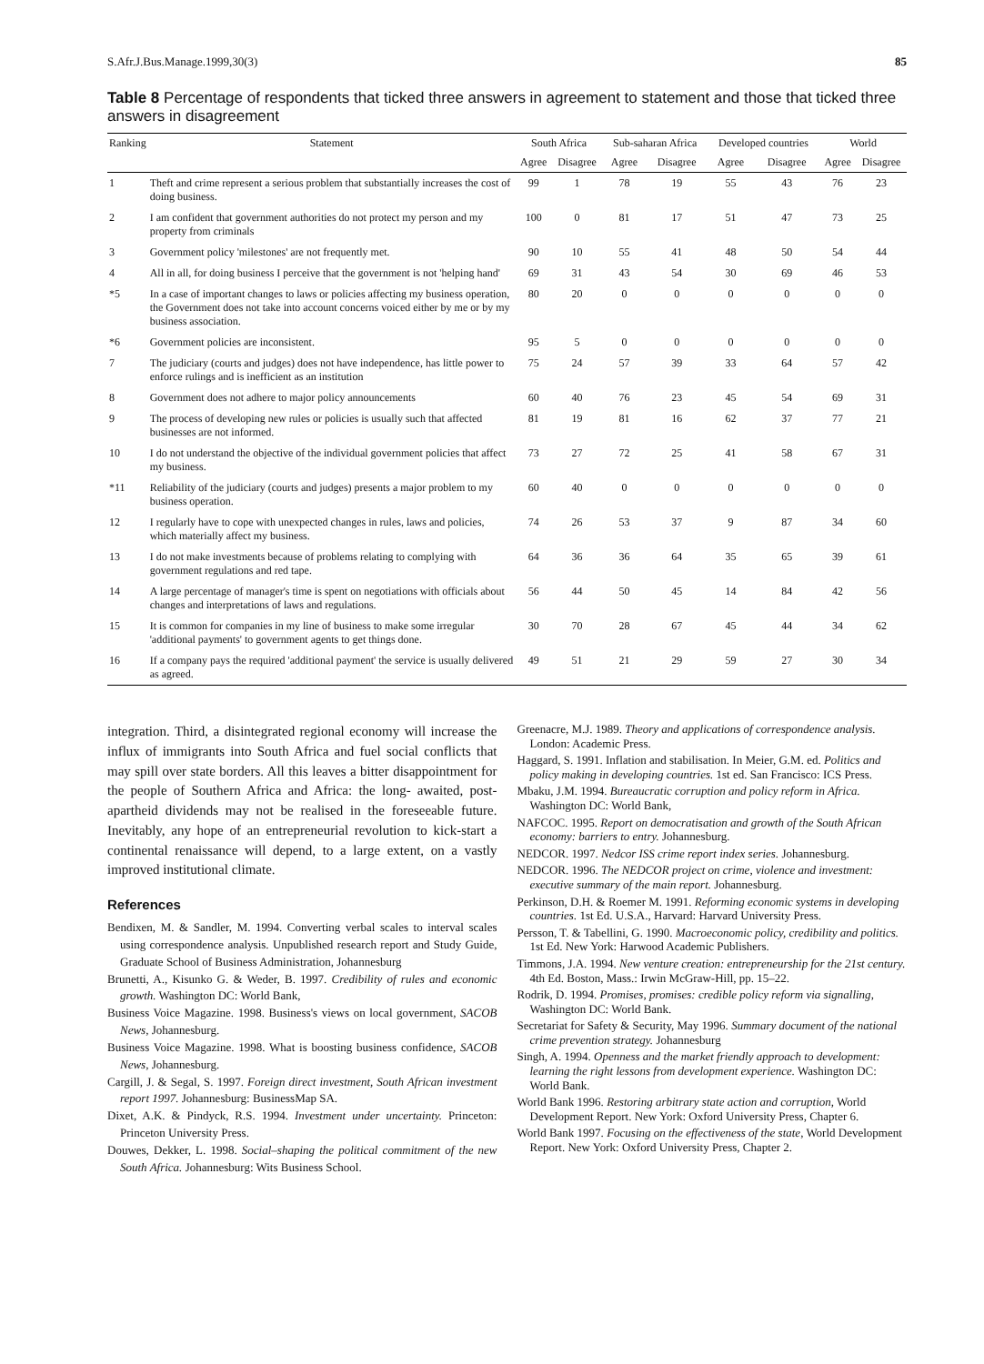S.Afr.J.Bus.Manage.1999,30(3) 85
Table 8 Percentage of respondents that ticked three answers in agreement to statement and those that ticked three answers in disagreement
| Ranking | Statement | South Africa | | Sub-saharan Africa | | Developed countries | | World | |
| --- | --- | --- | --- | --- | --- | --- | --- | --- | --- |
| | | Agree | Disagree | Agree | Disagree | Agree | Disagree | Agree | Disagree |
| 1 | Theft and crime represent a serious problem that substantially increases the cost of doing business. | 99 | 1 | 78 | 19 | 55 | 43 | 76 | 23 |
| 2 | I am confident that government authorities do not protect my person and my property from criminals | 100 | 0 | 81 | 17 | 51 | 47 | 73 | 25 |
| 3 | Government policy 'milestones' are not frequently met. | 90 | 10 | 55 | 41 | 48 | 50 | 54 | 44 |
| 4 | All in all, for doing business I perceive that the government is not 'helping hand' | 69 | 31 | 43 | 54 | 30 | 69 | 46 | 53 |
| *5 | In a case of important changes to laws or policies affecting my business operation, the Government does not take into account concerns voiced either by me or by my business association. | 80 | 20 | 0 | 0 | 0 | 0 | 0 | 0 |
| *6 | Government policies are inconsistent. | 95 | 5 | 0 | 0 | 0 | 0 | 0 | 0 |
| 7 | The judiciary (courts and judges) does not have independence, has little power to enforce rulings and is inefficient as an institution | 75 | 24 | 57 | 39 | 33 | 64 | 57 | 42 |
| 8 | Government does not adhere to major policy announcements | 60 | 40 | 76 | 23 | 45 | 54 | 69 | 31 |
| 9 | The process of developing new rules or policies is usually such that affected businesses are not informed. | 81 | 19 | 81 | 16 | 62 | 37 | 77 | 21 |
| 10 | I do not understand the objective of the individual government policies that affect my business. | 73 | 27 | 72 | 25 | 41 | 58 | 67 | 31 |
| *11 | Reliability of the judiciary (courts and judges) presents a major problem to my business operation. | 60 | 40 | 0 | 0 | 0 | 0 | 0 | 0 |
| 12 | I regularly have to cope with unexpected changes in rules, laws and policies, which materially affect my business. | 74 | 26 | 53 | 37 | 9 | 87 | 34 | 60 |
| 13 | I do not make investments because of problems relating to complying with government regulations and red tape. | 64 | 36 | 36 | 64 | 35 | 65 | 39 | 61 |
| 14 | A large percentage of manager's time is spent on negotiations with officials about changes and interpretations of laws and regulations. | 56 | 44 | 50 | 45 | 14 | 84 | 42 | 56 |
| 15 | It is common for companies in my line of business to make some irregular 'additional payments' to government agents to get things done. | 30 | 70 | 28 | 67 | 45 | 44 | 34 | 62 |
| 16 | If a company pays the required 'additional payment' the service is usually delivered as agreed. | 49 | 51 | 21 | 29 | 59 | 27 | 30 | 34 |
integration. Third, a disintegrated regional economy will increase the influx of immigrants into South Africa and fuel social conflicts that may spill over state borders. All this leaves a bitter disappointment for the people of Southern Africa and Africa: the long- awaited, post-apartheid dividends may not be realised in the foreseeable future. Inevitably, any hope of an entrepreneurial revolution to kick-start a continental renaissance will depend, to a large extent, on a vastly improved institutional climate.
References
Bendixen, M. & Sandler, M. 1994. Converting verbal scales to interval scales using correspondence analysis. Unpublished research report and Study Guide, Graduate School of Business Administration, Johannesburg
Brunetti, A., Kisunko G. & Weder, B. 1997. Credibility of rules and economic growth. Washington DC: World Bank,
Business Voice Magazine. 1998. Business's views on local government, SACOB News, Johannesburg.
Business Voice Magazine. 1998. What is boosting business confidence, SACOB News, Johannesburg.
Cargill, J. & Segal, S. 1997. Foreign direct investment, South African investment report 1997. Johannesburg: BusinessMap SA.
Dixet, A.K. & Pindyck, R.S. 1994. Investment under uncertainty. Princeton: Princeton University Press.
Douwes, Dekker, L. 1998. Social–shaping the political commitment of the new South Africa. Johannesburg: Wits Business School.
Greenacre, M.J. 1989. Theory and applications of correspondence analysis. London: Academic Press.
Haggard, S. 1991. Inflation and stabilisation. In Meier, G.M. ed. Politics and policy making in developing countries. 1st ed. San Francisco: ICS Press.
Mbaku, J.M. 1994. Bureaucratic corruption and policy reform in Africa. Washington DC: World Bank,
NAFCOC. 1995. Report on democratisation and growth of the South African economy: barriers to entry. Johannesburg.
NEDCOR. 1997. Nedcor ISS crime report index series. Johannesburg.
NEDCOR. 1996. The NEDCOR project on crime, violence and investment: executive summary of the main report. Johannesburg.
Perkinson, D.H. & Roemer M. 1991. Reforming economic systems in developing countries. 1st Ed. U.S.A., Harvard: Harvard University Press.
Persson, T. & Tabellini, G. 1990. Macroeconomic policy, credibility and politics. 1st Ed. New York: Harwood Academic Publishers.
Timmons, J.A. 1994. New venture creation: entrepreneurship for the 21st century. 4th Ed. Boston, Mass.: Irwin McGraw-Hill, pp. 15–22.
Rodrik, D. 1994. Promises, promises: credible policy reform via signalling, Washington DC: World Bank.
Secretariat for Safety & Security, May 1996. Summary document of the national crime prevention strategy. Johannesburg
Singh, A. 1994. Openness and the market friendly approach to development: learning the right lessons from development experience. Washington DC: World Bank.
World Bank 1996. Restoring arbitrary state action and corruption, World Development Report. New York: Oxford University Press, Chapter 6.
World Bank 1997. Focusing on the effectiveness of the state, World Development Report. New York: Oxford University Press, Chapter 2.